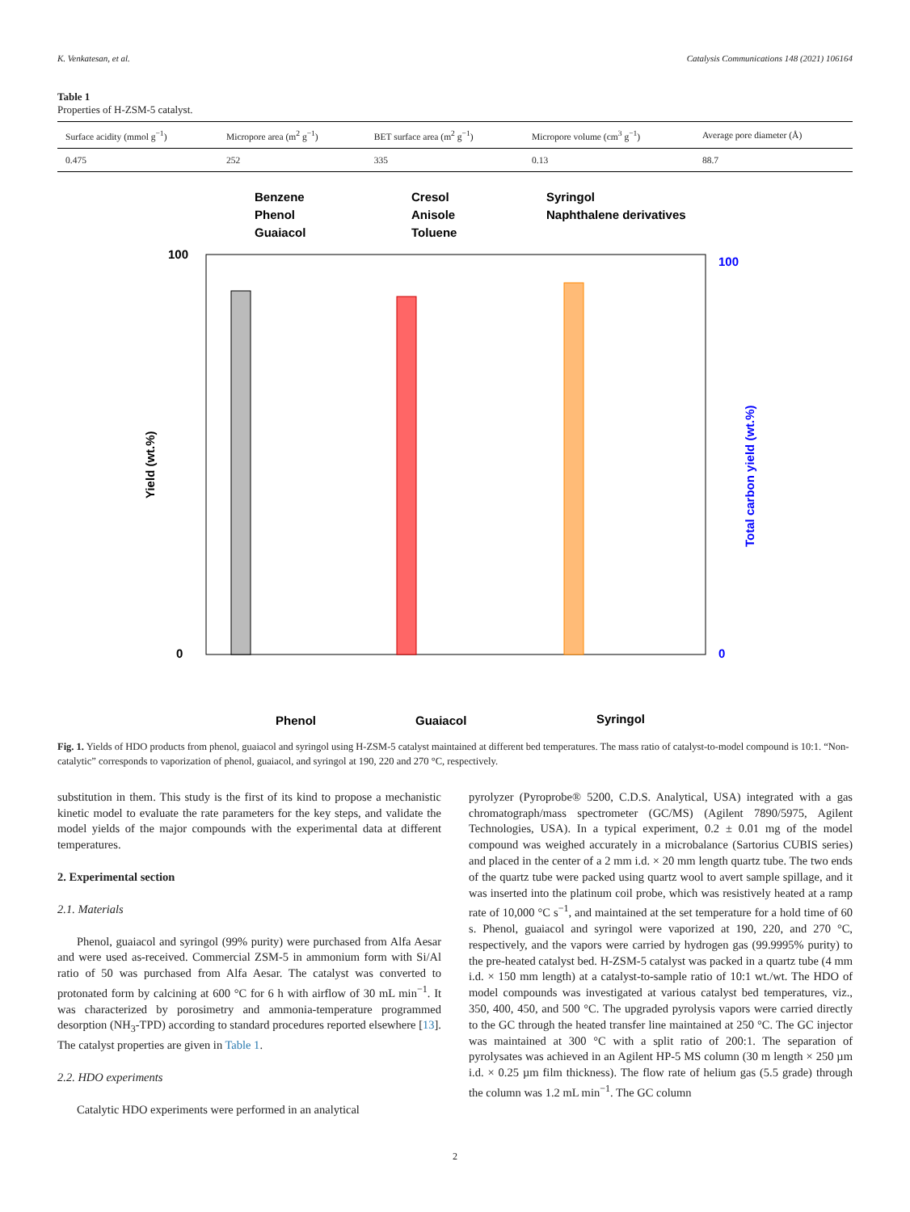K. Venkatesan, et al. Catalysis Communications 148 (2021) 106164
Table 1
Properties of H-ZSM-5 catalyst.
| Surface acidity (mmol g<sup>−1</sup>) | Micropore area (m<sup>2</sup> g<sup>−1</sup>) | BET surface area (m<sup>2</sup> g<sup>−1</sup>) | Micropore volume (cm<sup>3</sup> g<sup>−1</sup>) | Average pore diameter (Å) |
| --- | --- | --- | --- | --- |
| 0.475 | 252 | 335 | 0.13 | 88.7 |
Benzene
Phenol
Guaiacol
Cresol
Anisole
Toluene
Syringol
Naphthalene derivatives
100
0
100
0
Phenol
Guaiacol
Syringol
Yield (wt.%)
Total carbon yield (wt.%)
Fig. 1. Yields of HDO products from phenol, guaiacol and syringol using H-ZSM-5 catalyst maintained at different bed temperatures. The mass ratio of catalyst-to-model compound is 10:1. “Non-catalytic” corresponds to vaporization of phenol, guaiacol, and syringol at 190, 220 and 270 °C, respectively.
substitution in them. This study is the first of its kind to propose a mechanistic kinetic model to evaluate the rate parameters for the key steps, and validate the model yields of the major compounds with the experimental data at different temperatures.
2. Experimental section
2.1. Materials
Phenol, guaiacol and syringol (99% purity) were purchased from Alfa Aesar and were used as-received. Commercial ZSM-5 in ammonium form with Si/Al ratio of 50 was purchased from Alfa Aesar. The catalyst was converted to protonated form by calcining at 600 °C for 6 h with airflow of 30 mL min<sup>−1</sup>. It was characterized by porosimetry and ammonia-temperature programmed desorption (NH<sub>3</sub>-TPD) according to standard procedures reported elsewhere [13]. The catalyst properties are given in Table 1.
2.2. HDO experiments
Catalytic HDO experiments were performed in an analytical
pyrolyzer (Pyroprobe® 5200, C.D.S. Analytical, USA) integrated with a gas chromatograph/mass spectrometer (GC/MS) (Agilent 7890/5975, Agilent Technologies, USA). In a typical experiment, 0.2 ± 0.01 mg of the model compound was weighed accurately in a microbalance (Sartorius CUBIS series) and placed in the center of a 2 mm i.d. × 20 mm length quartz tube. The two ends of the quartz tube were packed using quartz wool to avert sample spillage, and it was inserted into the platinum coil probe, which was resistively heated at a ramp rate of 10,000 °C s<sup>−1</sup>, and maintained at the set temperature for a hold time of 60 s. Phenol, guaiacol and syringol were vaporized at 190, 220, and 270 °C, respectively, and the vapors were carried by hydrogen gas (99.9995% purity) to the pre-heated catalyst bed. H-ZSM-5 catalyst was packed in a quartz tube (4 mm i.d. × 150 mm length) at a catalyst-to-sample ratio of 10:1 wt./wt. The HDO of model compounds was investigated at various catalyst bed temperatures, viz., 350, 400, 450, and 500 °C. The upgraded pyrolysis vapors were carried directly to the GC through the heated transfer line maintained at 250 °C. The GC injector was maintained at 300 °C with a split ratio of 200:1. The separation of pyrolysates was achieved in an Agilent HP-5 MS column (30 m length × 250 µm i.d. × 0.25 µm film thickness). The flow rate of helium gas (5.5 grade) through the column was 1.2 mL min<sup>−1</sup>. The GC column
2